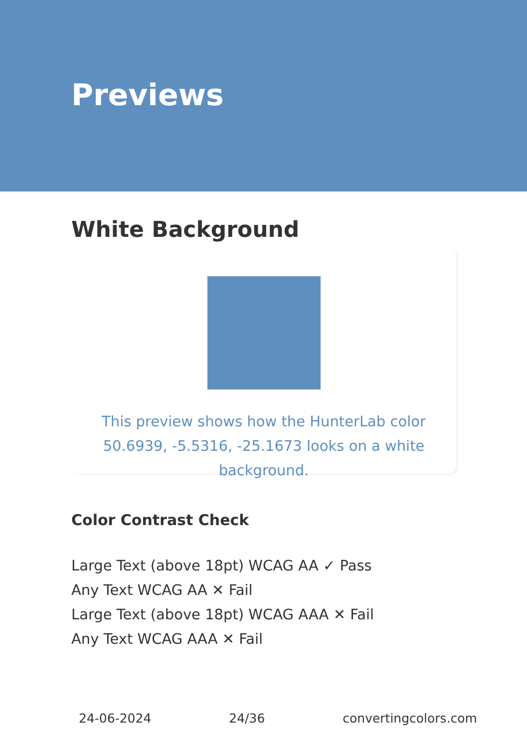Previews
White Background
This preview shows how the HunterLab color 50.6939, -5.5316, -25.1673 looks on a white background.
Color Contrast Check
Large Text (above 18pt) WCAG AA ✓ Pass
Any Text WCAG AA ✕ Fail
Large Text (above 18pt) WCAG AAA ✕ Fail
Any Text WCAG AAA ✕ Fail
24-06-2024 24/36 convertingcolors.com